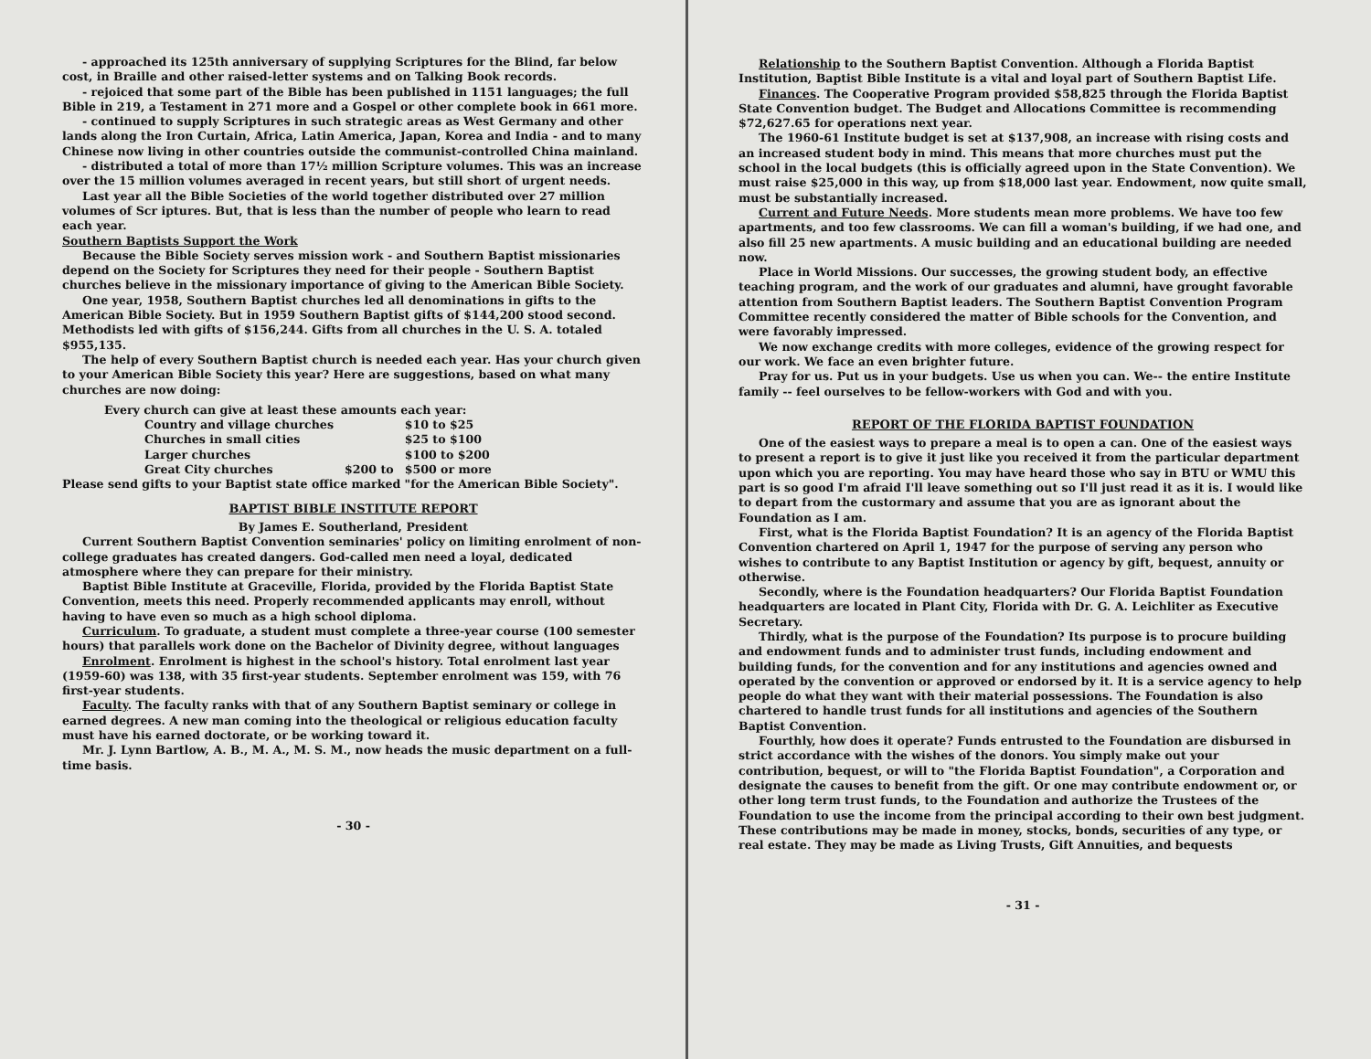- approached its 125th anniversary of supplying Scriptures for the Blind, far below cost, in Braille and other raised-letter systems and on Talking Book records.
- rejoiced that some part of the Bible has been published in 1151 languages; the full Bible in 219, a Testament in 271 more and a Gospel or other complete book in 661 more.
- continued to supply Scriptures in such strategic areas as West Germany and other lands along the Iron Curtain, Africa, Latin America, Japan, Korea and India - and to many Chinese now living in other countries outside the communist-controlled China mainland.
- distributed a total of more than 17½ million Scripture volumes. This was an increase over the 15 million volumes averaged in recent years, but still short of urgent needs.
Last year all the Bible Societies of the world together distributed over 27 million volumes of Scr iptures. But, that is less than the number of people who learn to read each year.
Southern Baptists Support the Work
Because the Bible Society serves mission work - and Southern Baptist missionaries depend on the Society for Scriptures they need for their people - Southern Baptist churches believe in the missionary importance of giving to the American Bible Society.
One year, 1958, Southern Baptist churches led all denominations in gifts to the American Bible Society. But in 1959 Southern Baptist gifts of $144,200 stood second. Methodists led with gifts of $156,244. Gifts from all churches in the U. S. A. totaled $955,135.
The help of every Southern Baptist church is needed each year. Has your church given to your American Bible Society this year? Here are suggestions, based on what many churches are now doing:
| Every church can give at least these amounts each year: | | |
| Country and village churches | | $10 to $25 |
| Churches in small cities | | $25 to $100 |
| Larger churches | | $100 to $200 |
| Great City churches | $200 to | $500 or more |
Please send gifts to your Baptist state office marked "for the American Bible Society".
BAPTIST BIBLE INSTITUTE REPORT
By James E. Southerland, President
Current Southern Baptist Convention seminaries' policy on limiting enrolment of non-college graduates has created dangers. God-called men need a loyal, dedicated atmosphere where they can prepare for their ministry.
Baptist Bible Institute at Graceville, Florida, provided by the Florida Baptist State Convention, meets this need. Properly recommended applicants may enroll, without having to have even so much as a high school diploma.
Curriculum. To graduate, a student must complete a three-year course (100 semester hours) that parallels work done on the Bachelor of Divinity degree, without languages
Enrolment. Enrolment is highest in the school's history. Total enrolment last year (1959-60) was 138, with 35 first-year students. September enrolment was 159, with 76 first-year students.
Faculty. The faculty ranks with that of any Southern Baptist seminary or college in earned degrees. A new man coming into the theological or religious education faculty must have his earned doctorate, or be working toward it.
Mr. J. Lynn Bartlow, A. B., M. A., M. S. M., now heads the music department on a full-time basis.
- 30 -
Relationship to the Southern Baptist Convention. Although a Florida Baptist Institution, Baptist Bible Institute is a vital and loyal part of Southern Baptist Life.
Finances. The Cooperative Program provided $58,825 through the Florida Baptist State Convention budget. The Budget and Allocations Committee is recommending $72,627.65 for operations next year.
The 1960-61 Institute budget is set at $137,908, an increase with rising costs and an increased student body in mind. This means that more churches must put the school in the local budgets (this is officially agreed upon in the State Convention). We must raise $25,000 in this way, up from $18,000 last year. Endowment, now quite small, must be substantially increased.
Current and Future Needs. More students mean more problems. We have too few apartments, and too few classrooms. We can fill a woman's building, if we had one, and also fill 25 new apartments. A music building and an educational building are needed now.
Place in World Missions. Our successes, the growing student body, an effective teaching program, and the work of our graduates and alumni, have grought favorable attention from Southern Baptist leaders. The Southern Baptist Convention Program Committee recently considered the matter of Bible schools for the Convention, and were favorably impressed.
We now exchange credits with more colleges, evidence of the growing respect for our work. We face an even brighter future.
Pray for us. Put us in your budgets. Use us when you can. We-- the entire Institute family -- feel ourselves to be fellow-workers with God and with you.
REPORT OF THE FLORIDA BAPTIST FOUNDATION
One of the easiest ways to prepare a meal is to open a can. One of the easiest ways to present a report is to give it just like you received it from the particular department upon which you are reporting. You may have heard those who say in BTU or WMU this part is so good I'm afraid I'll leave something out so I'll just read it as it is. I would like to depart from the custormary and assume that you are as ignorant about the Foundation as I am.
First, what is the Florida Baptist Foundation? It is an agency of the Florida Baptist Convention chartered on April 1, 1947 for the purpose of serving any person who wishes to contribute to any Baptist Institution or agency by gift, bequest, annuity or otherwise.
Secondly, where is the Foundation headquarters? Our Florida Baptist Foundation headquarters are located in Plant City, Florida with Dr. G. A. Leichliter as Executive Secretary.
Thirdly, what is the purpose of the Foundation? Its purpose is to procure building and endowment funds and to administer trust funds, including endowment and building funds, for the convention and for any institutions and agencies owned and operated by the convention or approved or endorsed by it. It is a service agency to help people do what they want with their material possessions. The Foundation is also chartered to handle trust funds for all institutions and agencies of the Southern Baptist Convention.
Fourthly, how does it operate? Funds entrusted to the Foundation are disbursed in strict accordance with the wishes of the donors. You simply make out your contribution, bequest, or will to "the Florida Baptist Foundation", a Corporation and designate the causes to benefit from the gift. Or one may contribute endowment or, or other long term trust funds, to the Foundation and authorize the Trustees of the Foundation to use the income from the principal according to their own best judgment. These contributions may be made in money, stocks, bonds, securities of any type, or real estate. They may be made as Living Trusts, Gift Annuities, and bequests
- 31 -